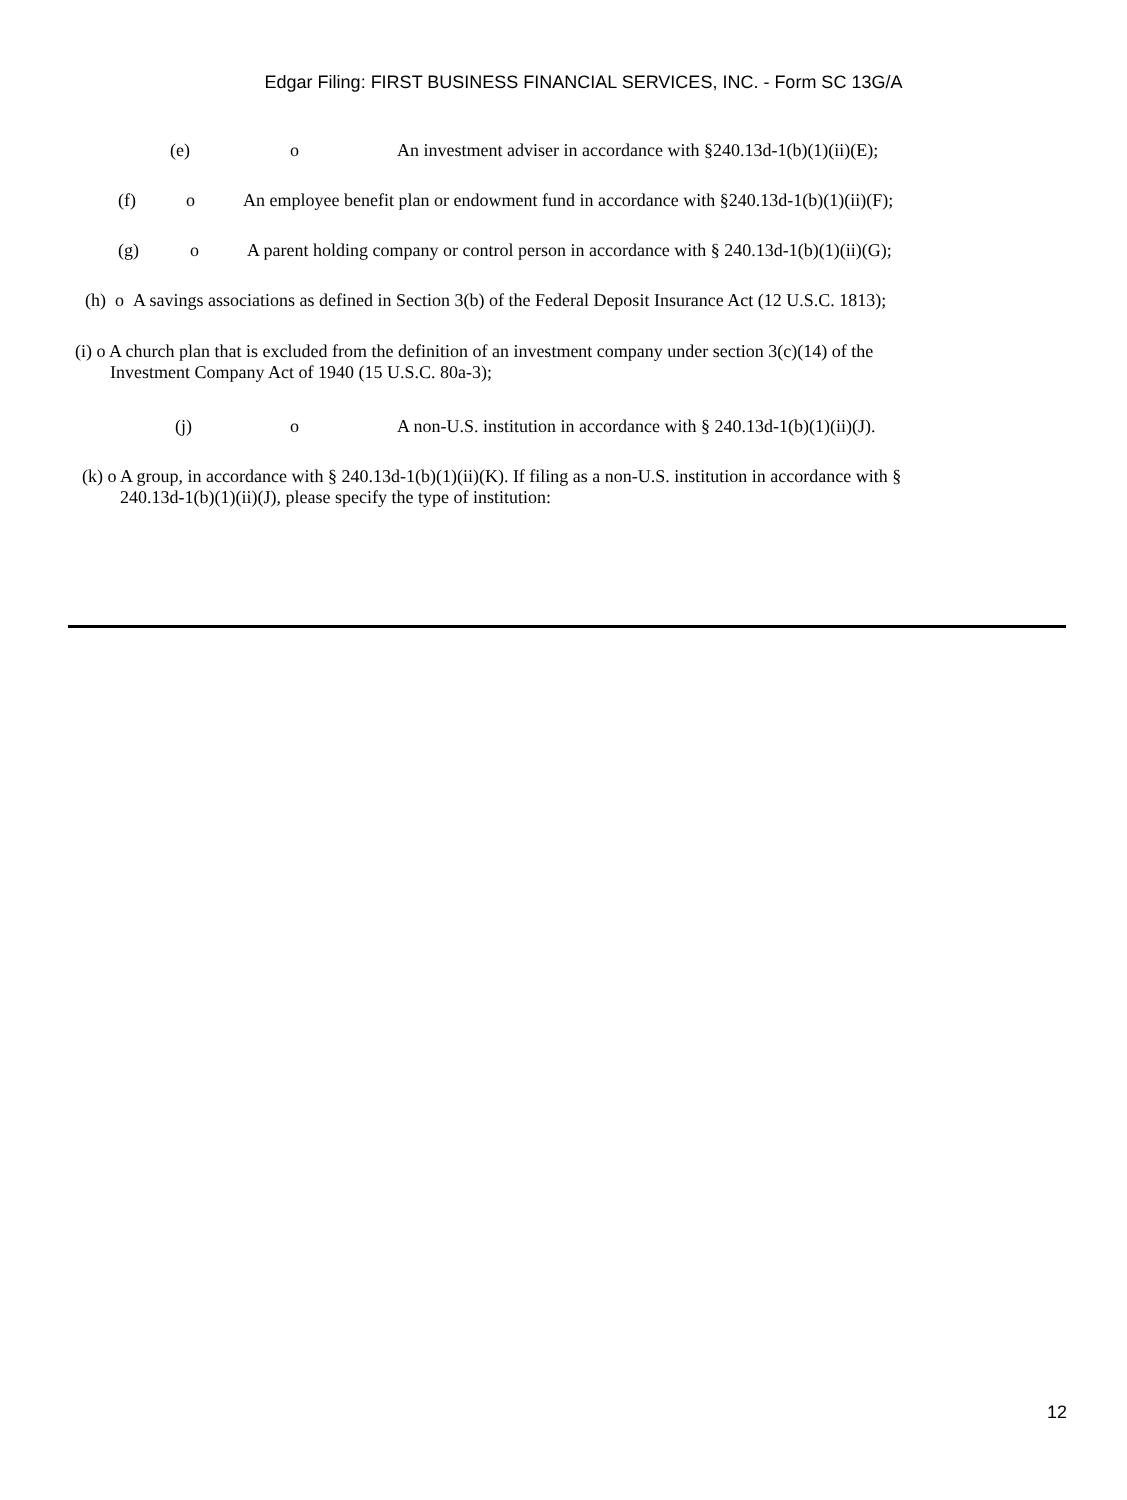Edgar Filing: FIRST BUSINESS FINANCIAL SERVICES, INC. - Form SC 13G/A
(e) o An investment adviser in accordance with §240.13d-1(b)(1)(ii)(E);
(f) o An employee benefit plan or endowment fund in accordance with §240.13d-1(b)(1)(ii)(F);
(g) o A parent holding company or control person in accordance with § 240.13d-1(b)(1)(ii)(G);
(h) o A savings associations as defined in Section 3(b) of the Federal Deposit Insurance Act (12 U.S.C. 1813);
(i) o A church plan that is excluded from the definition of an investment company under section 3(c)(14) of the
Investment Company Act of 1940 (15 U.S.C. 80a-3);
(j) o A non-U.S. institution in accordance with § 240.13d-1(b)(1)(ii)(J).
(k) o A group, in accordance with § 240.13d-1(b)(1)(ii)(K). If filing as a non-U.S. institution in accordance with §
240.13d-1(b)(1)(ii)(J), please specify the type of institution:
12